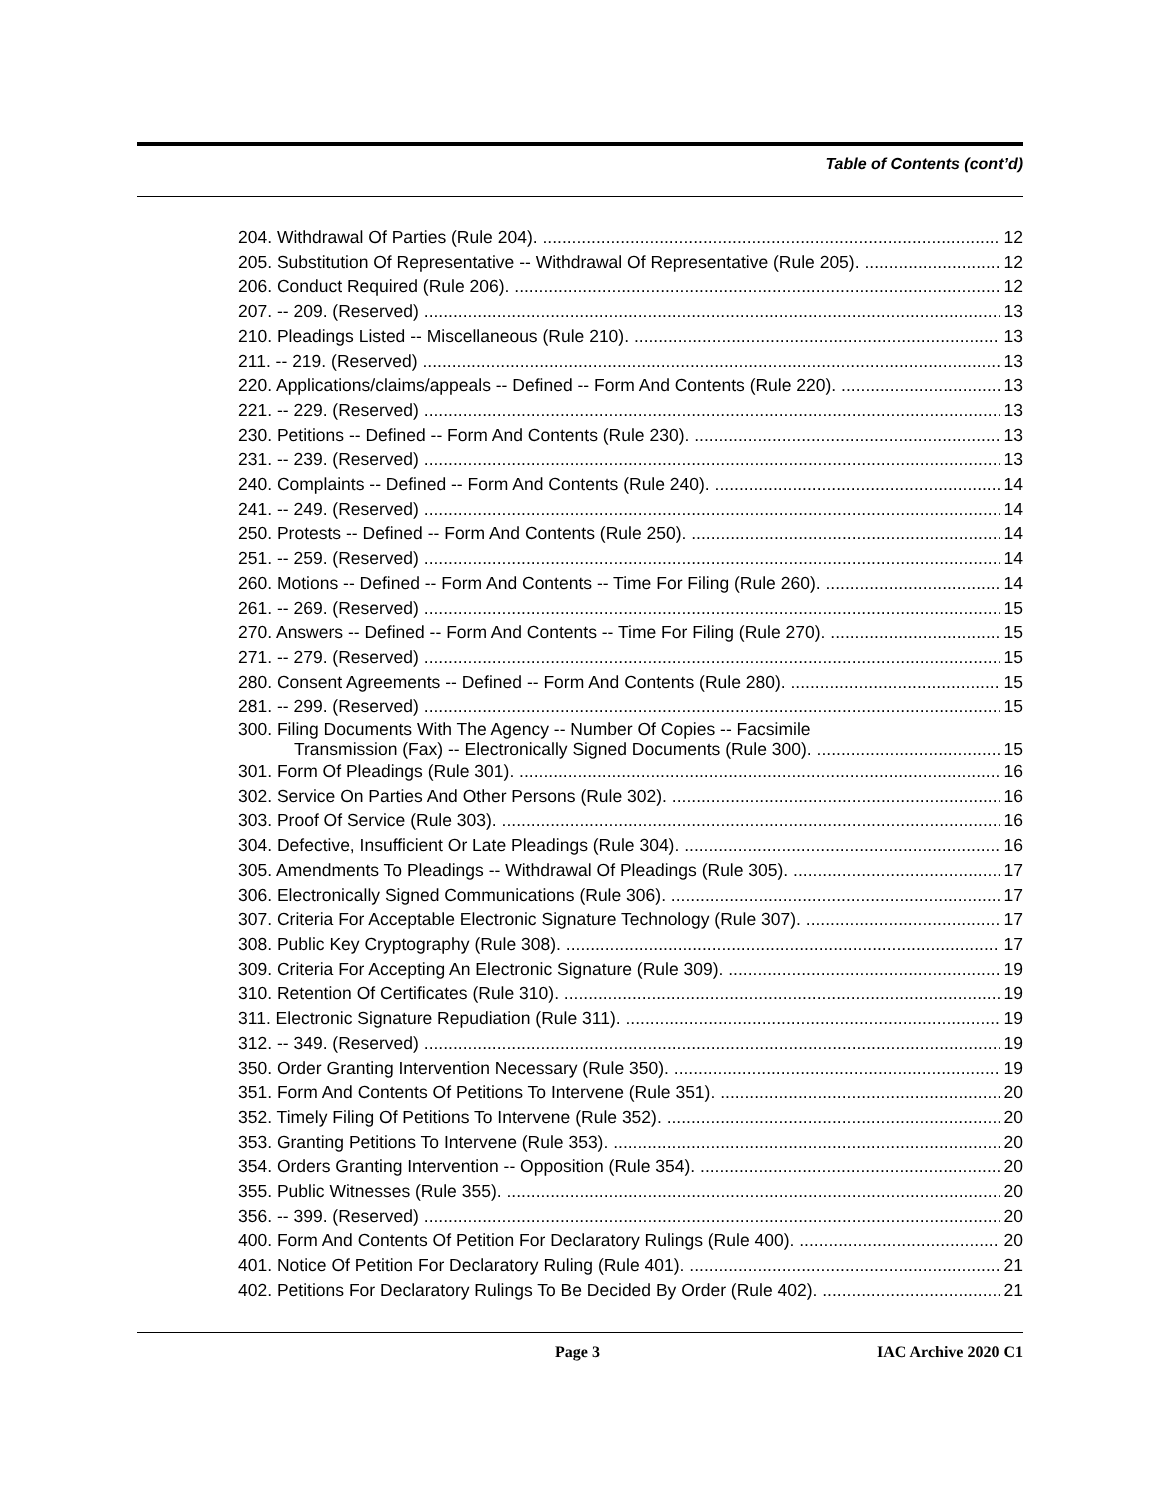Table of Contents (cont’d)
204. Withdrawal Of Parties (Rule 204). 12
205. Substitution Of Representative -- Withdrawal Of Representative (Rule 205). 12
206. Conduct Required (Rule 206). 12
207. -- 209. (Reserved) 13
210. Pleadings Listed -- Miscellaneous (Rule 210). 13
211. -- 219. (Reserved) 13
220. Applications/claims/appeals -- Defined -- Form And Contents (Rule 220). 13
221. -- 229. (Reserved) 13
230. Petitions -- Defined -- Form And Contents (Rule 230). 13
231. -- 239. (Reserved) 13
240. Complaints -- Defined -- Form And Contents (Rule 240). 14
241. -- 249. (Reserved) 14
250. Protests -- Defined -- Form And Contents (Rule 250). 14
251. -- 259. (Reserved) 14
260. Motions -- Defined -- Form And Contents -- Time For Filing (Rule 260). 14
261. -- 269. (Reserved) 15
270. Answers -- Defined -- Form And Contents -- Time For Filing (Rule 270). 15
271. -- 279. (Reserved) 15
280. Consent Agreements -- Defined -- Form And Contents (Rule 280). 15
281. -- 299. (Reserved) 15
300. Filing Documents With The Agency -- Number Of Copies -- Facsimile
Transmission (Fax) -- Electronically Signed Documents (Rule 300). 15
301. Form Of Pleadings (Rule 301). 16
302. Service On Parties And Other Persons (Rule 302). 16
303. Proof Of Service (Rule 303). 16
304. Defective, Insufficient Or Late Pleadings (Rule 304). 16
305. Amendments To Pleadings -- Withdrawal Of Pleadings (Rule 305). 17
306. Electronically Signed Communications (Rule 306). 17
307. Criteria For Acceptable Electronic Signature Technology (Rule 307). 17
308. Public Key Cryptography (Rule 308). 17
309. Criteria For Accepting An Electronic Signature (Rule 309). 19
310. Retention Of Certificates (Rule 310). 19
311. Electronic Signature Repudiation (Rule 311). 19
312. -- 349. (Reserved) 19
350. Order Granting Intervention Necessary (Rule 350). 19
351. Form And Contents Of Petitions To Intervene (Rule 351). 20
352. Timely Filing Of Petitions To Intervene (Rule 352). 20
353. Granting Petitions To Intervene (Rule 353). 20
354. Orders Granting Intervention -- Opposition (Rule 354). 20
355. Public Witnesses (Rule 355). 20
356. -- 399. (Reserved) 20
400. Form And Contents Of Petition For Declaratory Rulings (Rule 400). 20
401. Notice Of Petition For Declaratory Ruling (Rule 401). 21
402. Petitions For Declaratory Rulings To Be Decided By Order (Rule 402). 21
Page 3 IAC Archive 2020 C1